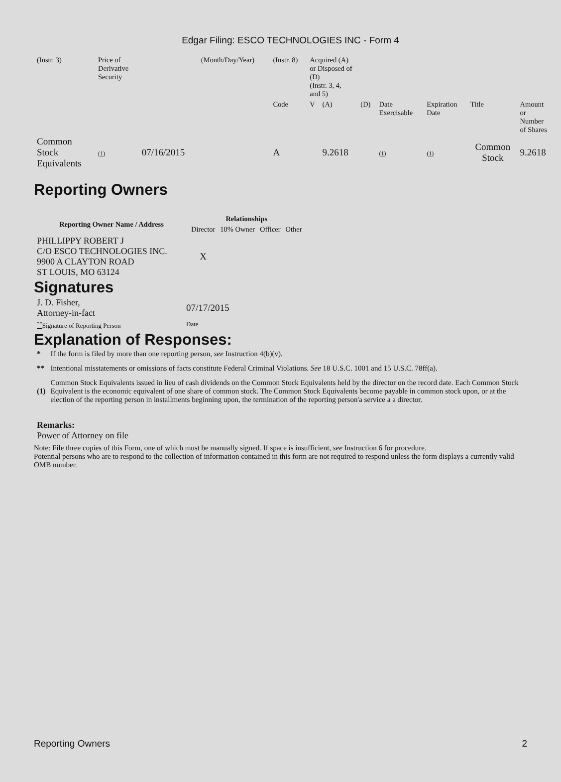Edgar Filing: ESCO TECHNOLOGIES INC - Form 4
| (Instr. 3) | Price of Derivative Security | | (Month/Day/Year) | (Instr. 8) | Acquired (A) or Disposed of (D) (Instr. 3, 4, and 5) | | | | | | |
| | | | | Code | V | (A) | (D) | Date Exercisable | Expiration Date | Title | Amount or Number of Shares |
| Common Stock Equivalents | (1) | 07/16/2015 | | A | | 9.2618 | | (1) | (1) | Common Stock | 9.2618 |
Reporting Owners
| Reporting Owner Name / Address | Relationships | | | |
| --- | --- | --- | --- | --- |
| | Director | 10% Owner | Officer | Other |
| PHILLIPPY ROBERT J C/O ESCO TECHNOLOGIES INC. 9900 A CLAYTON ROAD ST LOUIS, MO 63124 | X | | | |
Signatures
| J. D. Fisher, Attorney-in-fact | 07/17/2015 |
| <sup>**</sup> Signature of Reporting Person | Date |
Explanation of Responses:
| * | If the form is filed by more than one reporting person, see Instruction 4(b)(v). |
| ** | Intentional misstatements or omissions of facts constitute Federal Criminal Violations. See 18 U.S.C. 1001 and 15 U.S.C. 78ff(a). |
| (1) | Common Stock Equivalents issued in lieu of cash dividends on the Common Stock Equivalents held by the director on the record date. Each Common Stock Equivalent is the economic equivalent of one share of common stock. The Common Stock Equivalents become payable in common stock upon, or at the election of the reporting person in installments beginning upon, the termination of the reporting person'a service a a director. |
Remarks:
Power of Attorney on file
Note: File three copies of this Form, one of which must be manually signed. If space is insufficient, see Instruction 6 for procedure.
Potential persons who are to respond to the collection of information contained in this form are not required to respond unless the form displays a currently valid OMB number.
Reporting Owners 2